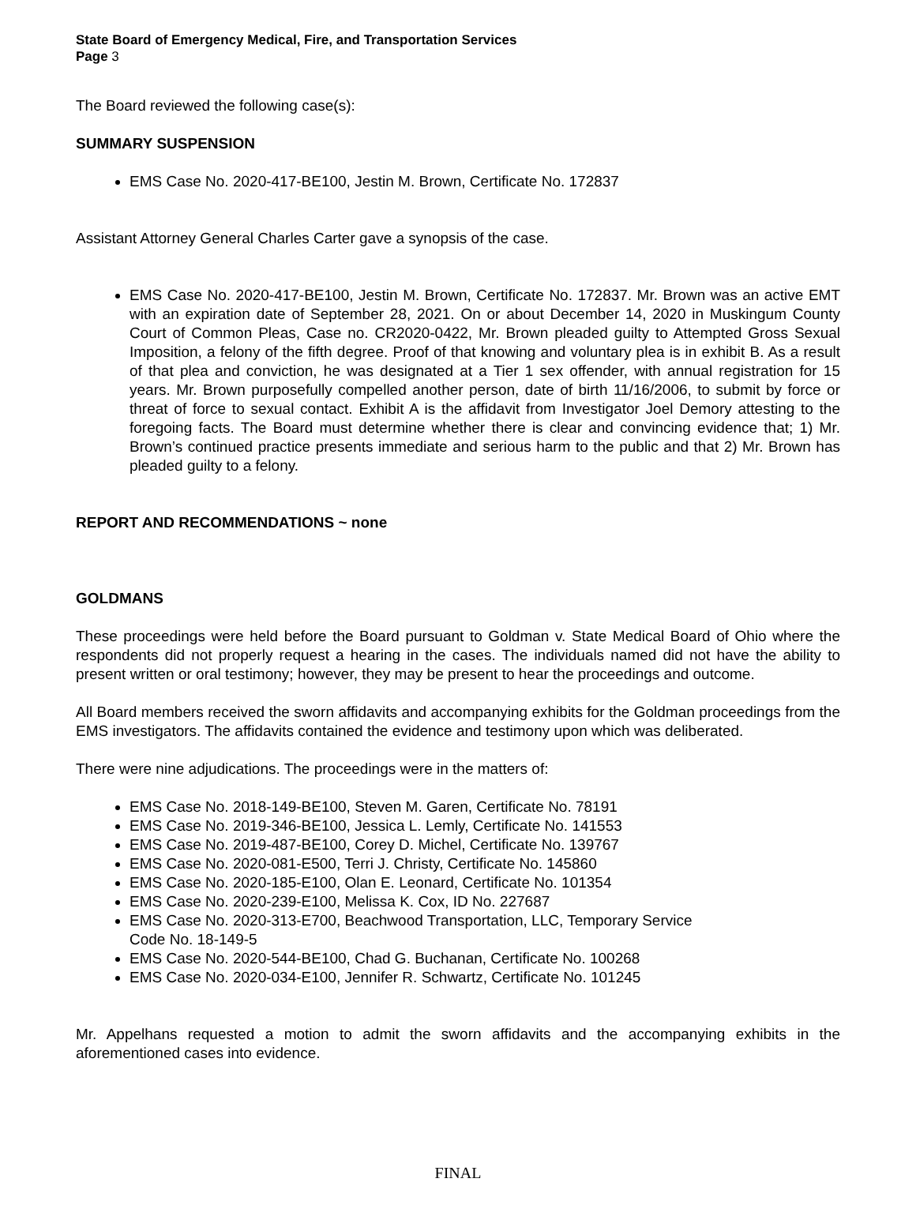State Board of Emergency Medical, Fire, and Transportation Services
Page 3
The Board reviewed the following case(s):
SUMMARY SUSPENSION
EMS Case No. 2020-417-BE100, Jestin M. Brown, Certificate No. 172837
Assistant Attorney General Charles Carter gave a synopsis of the case.
EMS Case No. 2020-417-BE100, Jestin M. Brown, Certificate No. 172837. Mr. Brown was an active EMT with an expiration date of September 28, 2021. On or about December 14, 2020 in Muskingum County Court of Common Pleas, Case no. CR2020-0422, Mr. Brown pleaded guilty to Attempted Gross Sexual Imposition, a felony of the fifth degree. Proof of that knowing and voluntary plea is in exhibit B. As a result of that plea and conviction, he was designated at a Tier 1 sex offender, with annual registration for 15 years. Mr. Brown purposefully compelled another person, date of birth 11/16/2006, to submit by force or threat of force to sexual contact. Exhibit A is the affidavit from Investigator Joel Demory attesting to the foregoing facts. The Board must determine whether there is clear and convincing evidence that; 1) Mr. Brown’s continued practice presents immediate and serious harm to the public and that 2) Mr. Brown has pleaded guilty to a felony.
REPORT AND RECOMMENDATIONS ~ none
GOLDMANS
These proceedings were held before the Board pursuant to Goldman v. State Medical Board of Ohio where the respondents did not properly request a hearing in the cases. The individuals named did not have the ability to present written or oral testimony; however, they may be present to hear the proceedings and outcome.
All Board members received the sworn affidavits and accompanying exhibits for the Goldman proceedings from the EMS investigators. The affidavits contained the evidence and testimony upon which was deliberated.
There were nine adjudications. The proceedings were in the matters of:
EMS Case No. 2018-149-BE100, Steven M. Garen, Certificate No. 78191
EMS Case No. 2019-346-BE100, Jessica L. Lemly, Certificate No. 141553
EMS Case No. 2019-487-BE100, Corey D. Michel, Certificate No. 139767
EMS Case No. 2020-081-E500, Terri J. Christy, Certificate No. 145860
EMS Case No. 2020-185-E100, Olan E. Leonard, Certificate No. 101354
EMS Case No. 2020-239-E100, Melissa K. Cox, ID No. 227687
EMS Case No. 2020-313-E700, Beachwood Transportation, LLC, Temporary Service
Code No. 18-149-5
EMS Case No. 2020-544-BE100, Chad G. Buchanan, Certificate No. 100268
EMS Case No. 2020-034-E100, Jennifer R. Schwartz, Certificate No. 101245
Mr. Appelhans requested a motion to admit the sworn affidavits and the accompanying exhibits in the aforementioned cases into evidence.
FINAL